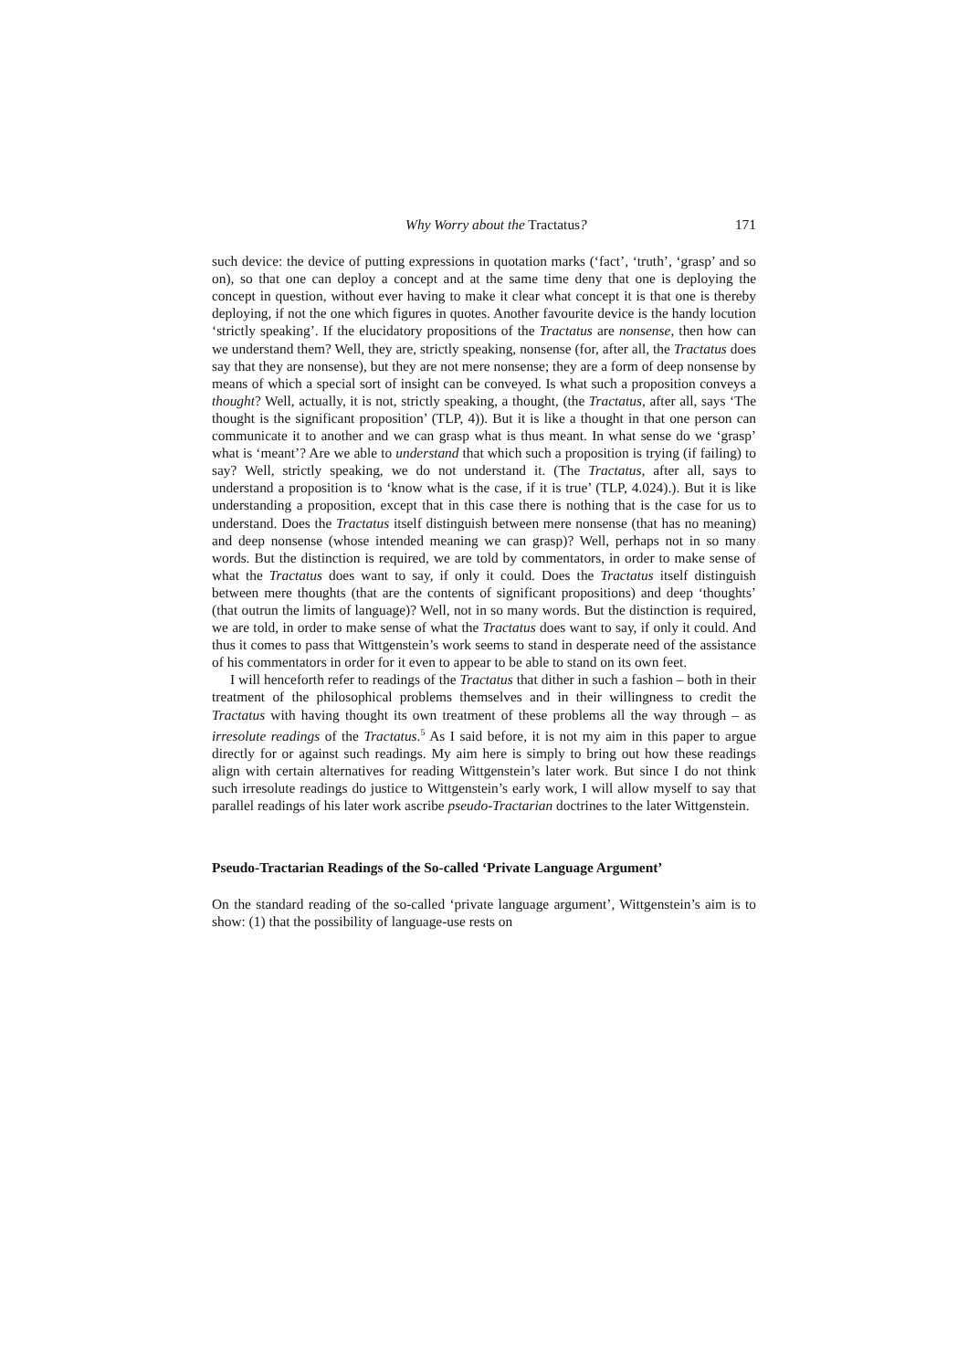Why Worry about the Tractatus? 171
such device: the device of putting expressions in quotation marks (‘fact’, ‘truth’, ‘grasp’ and so on), so that one can deploy a concept and at the same time deny that one is deploying the concept in question, without ever having to make it clear what concept it is that one is thereby deploying, if not the one which figures in quotes. Another favourite device is the handy locution ‘strictly speaking’. If the elucidatory propositions of the Tractatus are nonsense, then how can we understand them? Well, they are, strictly speaking, nonsense (for, after all, the Tractatus does say that they are nonsense), but they are not mere nonsense; they are a form of deep nonsense by means of which a special sort of insight can be conveyed. Is what such a proposition conveys a thought? Well, actually, it is not, strictly speaking, a thought, (the Tractatus, after all, says ‘The thought is the significant proposition’ (TLP, 4)). But it is like a thought in that one person can communicate it to another and we can grasp what is thus meant. In what sense do we ‘grasp’ what is ‘meant’? Are we able to understand that which such a proposition is trying (if failing) to say? Well, strictly speaking, we do not understand it. (The Tractatus, after all, says to understand a proposition is to ‘know what is the case, if it is true’ (TLP, 4.024).). But it is like understanding a proposition, except that in this case there is nothing that is the case for us to understand. Does the Tractatus itself distinguish between mere nonsense (that has no meaning) and deep nonsense (whose intended meaning we can grasp)? Well, perhaps not in so many words. But the distinction is required, we are told by commentators, in order to make sense of what the Tractatus does want to say, if only it could. Does the Tractatus itself distinguish between mere thoughts (that are the contents of significant propositions) and deep ‘thoughts’ (that outrun the limits of language)? Well, not in so many words. But the distinction is required, we are told, in order to make sense of what the Tractatus does want to say, if only it could. And thus it comes to pass that Wittgenstein’s work seems to stand in desperate need of the assistance of his commentators in order for it even to appear to be able to stand on its own feet.
I will henceforth refer to readings of the Tractatus that dither in such a fashion – both in their treatment of the philosophical problems themselves and in their willingness to credit the Tractatus with having thought its own treatment of these problems all the way through – as irresolute readings of the Tractatus.<sup>5</sup> As I said before, it is not my aim in this paper to argue directly for or against such readings. My aim here is simply to bring out how these readings align with certain alternatives for reading Wittgenstein’s later work. But since I do not think such irresolute readings do justice to Wittgenstein’s early work, I will allow myself to say that parallel readings of his later work ascribe pseudo-Tractarian doctrines to the later Wittgenstein.
Pseudo-Tractarian Readings of the So-called ‘Private Language Argument’
On the standard reading of the so-called ‘private language argument’, Wittgenstein’s aim is to show: (1) that the possibility of language-use rests on